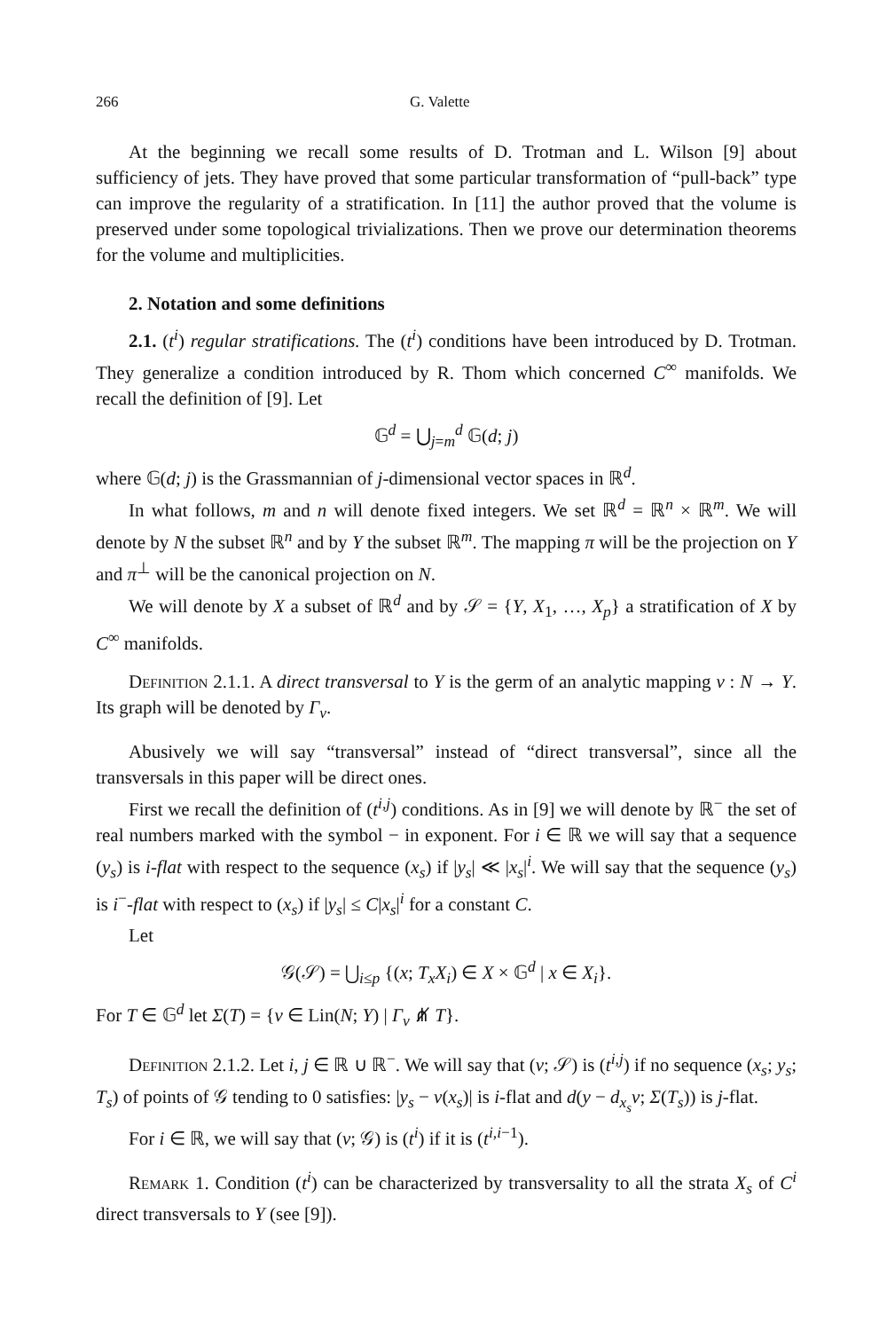266 G. Valette
At the beginning we recall some results of D. Trotman and L. Wilson [9] about sufficiency of jets. They have proved that some particular transformation of “pull-back” type can improve the regularity of a stratification. In [11] the author proved that the volume is preserved under some topological trivializations. Then we prove our determination theorems for the volume and multiplicities.
2. Notation and some definitions
2.1. (t<sup>i</sup>) regular stratifications. The (t<sup>i</sup>) conditions have been introduced by D. Trotman. They generalize a condition introduced by R. Thom which concerned C<sup>∞</sup> manifolds. We recall the definition of [9]. Let
𝔾<sup>d</sup> = ⋃<sub>j=m</sub><sup>d</sup> 𝔾(d; j)
where 𝔾(d; j) is the Grassmannian of j-dimensional vector spaces in ℝ<sup>d</sup>.
In what follows, m and n will denote fixed integers. We set ℝ<sup>d</sup> = ℝ<sup>n</sup> × ℝ<sup>m</sup>. We will denote by N the subset ℝ<sup>n</sup> and by Y the subset ℝ<sup>m</sup>. The mapping π will be the projection on Y and π<sup>⊥</sup> will be the canonical projection on N.
We will denote by X a subset of ℝ<sup>d</sup> and by 𝒮 = {Y, X<sub>1</sub>, …, X<sub>p</sub>} a stratification of X by C<sup>∞</sup> manifolds.
Definition 2.1.1. A direct transversal to Y is the germ of an analytic mapping v : N → Y. Its graph will be denoted by Γ<sub>v</sub>.
Abusively we will say “transversal” instead of “direct transversal”, since all the transversals in this paper will be direct ones.
First we recall the definition of (t<sup>i,j</sup>) conditions. As in [9] we will denote by ℝ<sup>−</sup> the set of real numbers marked with the symbol − in exponent. For i ∈ ℝ we will say that a sequence (y<sub>s</sub>) is i-flat with respect to the sequence (x<sub>s</sub>) if |y<sub>s</sub>| ≪ |x<sub>s</sub>|<sup>i</sup>. We will say that the sequence (y<sub>s</sub>) is i<sup>−</sup>-flat with respect to (x<sub>s</sub>) if |y<sub>s</sub>| ≤ C|x<sub>s</sub>|<sup>i</sup> for a constant C.
Let
𝒢(𝒮) = ⋃<sub>i≤p</sub> {(x; T<sub>x</sub>X<sub>i</sub>) ∈ X × 𝔾<sup>d</sup> | x ∈ X<sub>i</sub>}.
For T ∈ 𝔾<sup>d</sup> let Σ(T) = {v ∈ Lin(N; Y) | Γ<sub>v</sub> ⋔̸ T}.
Definition 2.1.2. Let i, j ∈ ℝ ∪ ℝ<sup>−</sup>. We will say that (v; 𝒮) is (t<sup>i,j</sup>) if no sequence (x<sub>s</sub>; y<sub>s</sub>; T<sub>s</sub>) of points of 𝒢 tending to 0 satisfies: |y<sub>s</sub> − v(x<sub>s</sub>)| is i-flat and d(y − d<sub>x<sub>s</sub></sub>v; Σ(T<sub>s</sub>)) is j-flat.
For i ∈ ℝ, we will say that (v; 𝒢) is (t<sup>i</sup>) if it is (t<sup>i,i−1</sup>).
Remark 1. Condition (t<sup>i</sup>) can be characterized by transversality to all the strata X<sub>s</sub> of C<sup>i</sup> direct transversals to Y (see [9]).